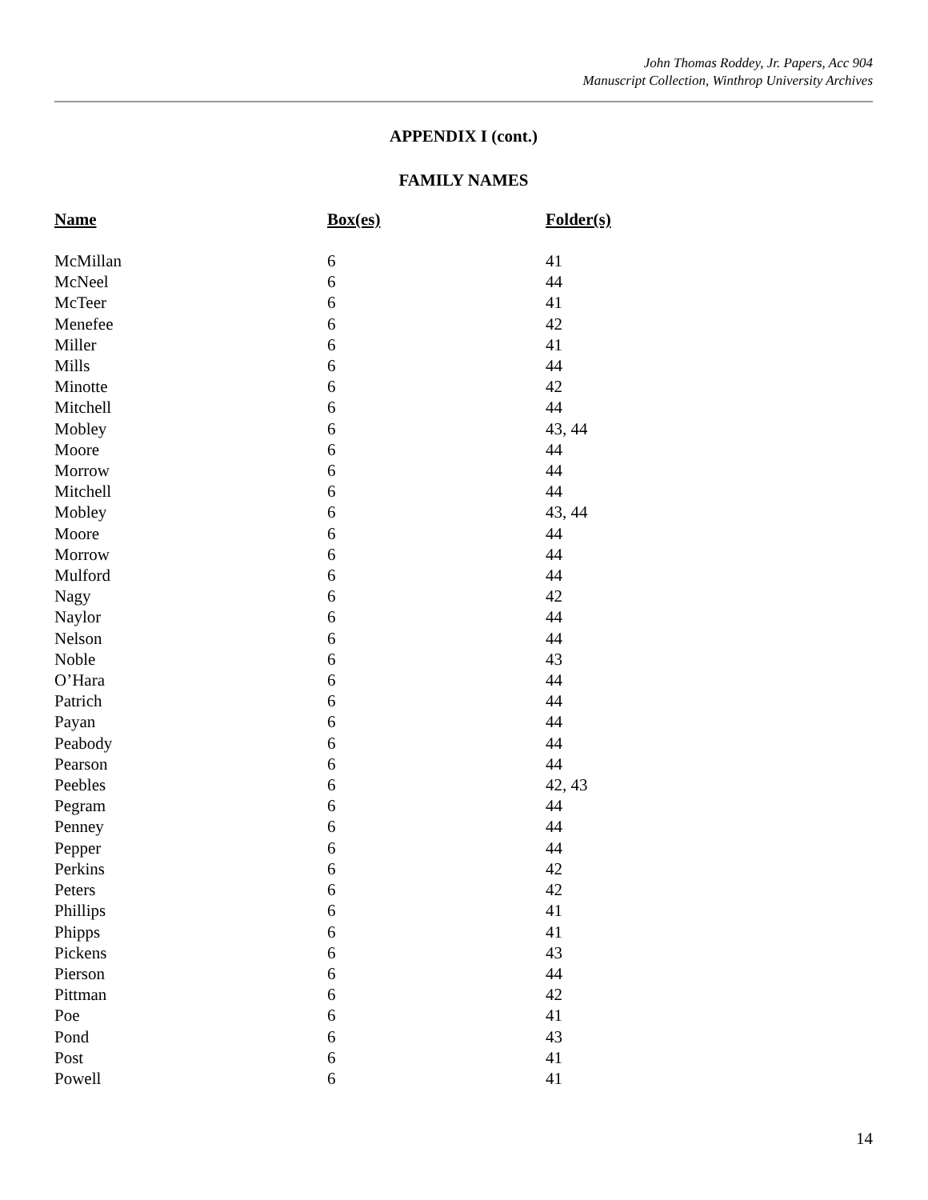John Thomas Roddey, Jr. Papers, Acc 904
Manuscript Collection, Winthrop University Archives
APPENDIX I (cont.)
FAMILY NAMES
| Name | Box(es) | Folder(s) |
| --- | --- | --- |
| McMillan | 6 | 41 |
| McNeel | 6 | 44 |
| McTeer | 6 | 41 |
| Menefee | 6 | 42 |
| Miller | 6 | 41 |
| Mills | 6 | 44 |
| Minotte | 6 | 42 |
| Mitchell | 6 | 44 |
| Mobley | 6 | 43, 44 |
| Moore | 6 | 44 |
| Morrow | 6 | 44 |
| Mitchell | 6 | 44 |
| Mobley | 6 | 43, 44 |
| Moore | 6 | 44 |
| Morrow | 6 | 44 |
| Mulford | 6 | 44 |
| Nagy | 6 | 42 |
| Naylor | 6 | 44 |
| Nelson | 6 | 44 |
| Noble | 6 | 43 |
| O’Hara | 6 | 44 |
| Patrich | 6 | 44 |
| Payan | 6 | 44 |
| Peabody | 6 | 44 |
| Pearson | 6 | 44 |
| Peebles | 6 | 42, 43 |
| Pegram | 6 | 44 |
| Penney | 6 | 44 |
| Pepper | 6 | 44 |
| Perkins | 6 | 42 |
| Peters | 6 | 42 |
| Phillips | 6 | 41 |
| Phipps | 6 | 41 |
| Pickens | 6 | 43 |
| Pierson | 6 | 44 |
| Pittman | 6 | 42 |
| Poe | 6 | 41 |
| Pond | 6 | 43 |
| Post | 6 | 41 |
| Powell | 6 | 41 |
14